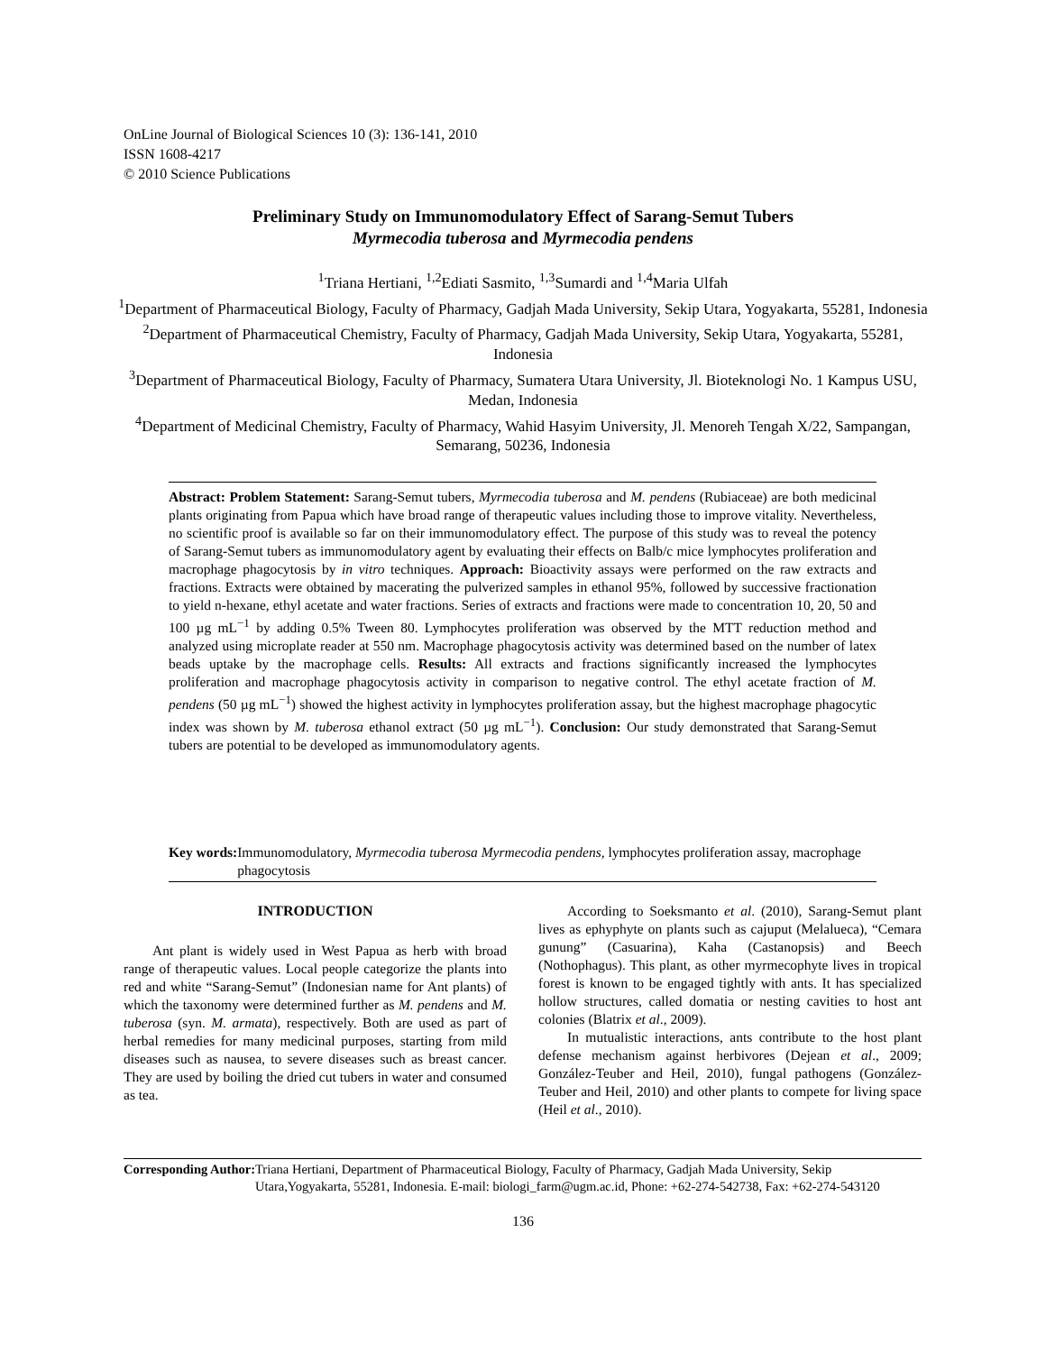OnLine Journal of Biological Sciences 10 (3): 136-141, 2010
ISSN 1608-4217
© 2010 Science Publications
Preliminary Study on Immunomodulatory Effect of Sarang-Semut Tubers
Myrmecodia tuberosa and Myrmecodia pendens
<sup>1</sup> Triana Hertiani, <sup>1,2</sup>Ediati Sasmito, <sup>1,3</sup>Sumardi and <sup>1,4</sup>Maria Ulfah
<sup>1</sup> Department of Pharmaceutical Biology, Faculty of Pharmacy, Gadjah Mada University, Sekip Utara, Yogyakarta, 55281, Indonesia
<sup>2</sup> Department of Pharmaceutical Chemistry, Faculty of Pharmacy, Gadjah Mada University, Sekip Utara, Yogyakarta, 55281, Indonesia
<sup>3</sup> Department of Pharmaceutical Biology, Faculty of Pharmacy, Sumatera Utara University, Jl. Bioteknologi No. 1 Kampus USU, Medan, Indonesia
<sup>4</sup> Department of Medicinal Chemistry, Faculty of Pharmacy, Wahid Hasyim University, Jl. Menoreh Tengah X/22, Sampangan, Semarang, 50236, Indonesia
Abstract: Problem Statement: Sarang-Semut tubers, Myrmecodia tuberosa and M. pendens (Rubiaceae) are both medicinal plants originating from Papua which have broad range of therapeutic values including those to improve vitality. Nevertheless, no scientific proof is available so far on their immunomodulatory effect. The purpose of this study was to reveal the potency of Sarang-Semut tubers as immunomodulatory agent by evaluating their effects on Balb/c mice lymphocytes proliferation and macrophage phagocytosis by in vitro techniques. Approach: Bioactivity assays were performed on the raw extracts and fractions. Extracts were obtained by macerating the pulverized samples in ethanol 95%, followed by successive fractionation to yield n-hexane, ethyl acetate and water fractions. Series of extracts and fractions were made to concentration 10, 20, 50 and 100 µg mL<sup>−1</sup> by adding 0.5% Tween 80. Lymphocytes proliferation was observed by the MTT reduction method and analyzed using microplate reader at 550 nm. Macrophage phagocytosis activity was determined based on the number of latex beads uptake by the macrophage cells. Results: All extracts and fractions significantly increased the lymphocytes proliferation and macrophage phagocytosis activity in comparison to negative control. The ethyl acetate fraction of M. pendens (50 µg mL<sup>−1</sup>) showed the highest activity in lymphocytes proliferation assay, but the highest macrophage phagocytic index was shown by M. tuberosa ethanol extract (50 µg mL<sup>−1</sup>). Conclusion: Our study demonstrated that Sarang-Semut tubers are potential to be developed as immunomodulatory agents.
Key words: Immunomodulatory, Myrmecodia tuberosa Myrmecodia pendens, lymphocytes proliferation assay, macrophage phagocytosis
INTRODUCTION
Ant plant is widely used in West Papua as herb with broad range of therapeutic values. Local people categorize the plants into red and white “Sarang-Semut” (Indonesian name for Ant plants) of which the taxonomy were determined further as M. pendens and M. tuberosa (syn. M. armata), respectively. Both are used as part of herbal remedies for many medicinal purposes, starting from mild diseases such as nausea, to severe diseases such as breast cancer. They are used by boiling the dried cut tubers in water and consumed as tea.
According to Soeksmanto et al. (2010), Sarang-Semut plant lives as ephyphyte on plants such as cajuput (Melalueca), “Cemara gunung” (Casuarina), Kaha (Castanopsis) and Beech (Nothophagus). This plant, as other myrmecophyte lives in tropical forest is known to be engaged tightly with ants. It has specialized hollow structures, called domatia or nesting cavities to host ant colonies (Blatrix et al., 2009).
In mutualistic interactions, ants contribute to the host plant defense mechanism against herbivores (Dejean et al., 2009; González-Teuber and Heil, 2010), fungal pathogens (González-Teuber and Heil, 2010) and other plants to compete for living space (Heil et al., 2010).
Corresponding Author: Triana Hertiani, Department of Pharmaceutical Biology, Faculty of Pharmacy, Gadjah Mada University, Sekip Utara,Yogyakarta, 55281, Indonesia. E-mail: biologi_farm@ugm.ac.id, Phone: +62-274-542738, Fax: +62-274-543120
136